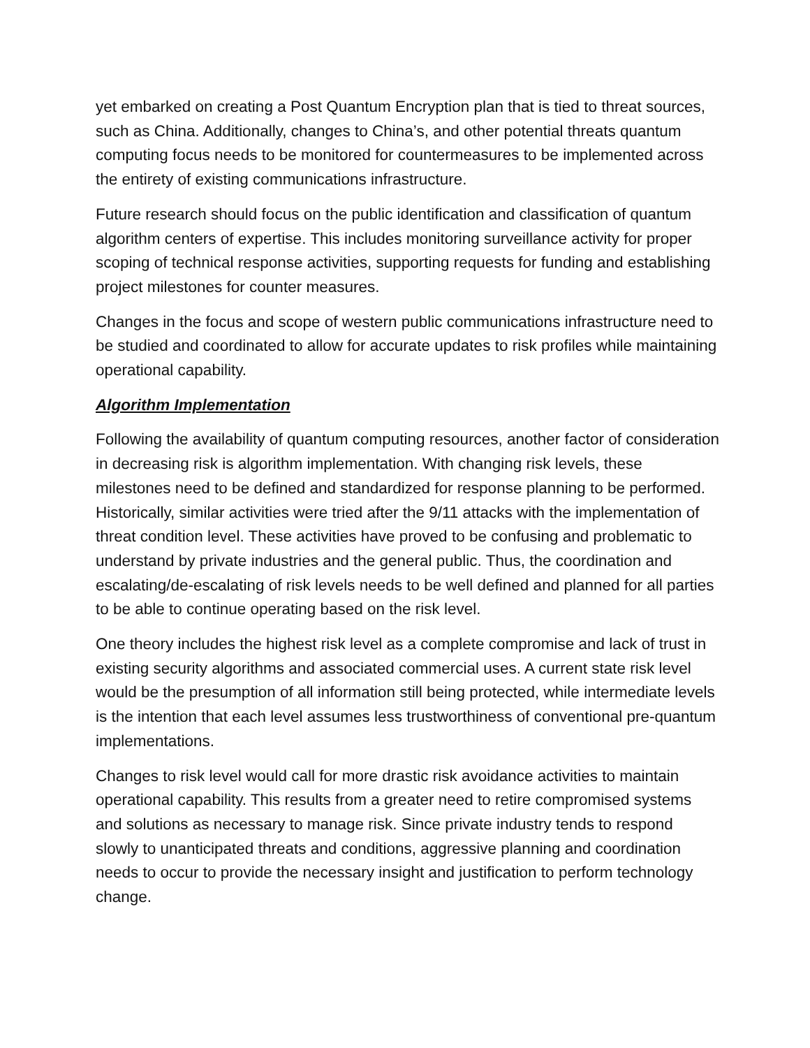yet embarked on creating a Post Quantum Encryption plan that is tied to threat sources, such as China. Additionally, changes to China’s, and other potential threats quantum computing focus needs to be monitored for countermeasures to be implemented across the entirety of existing communications infrastructure.
Future research should focus on the public identification and classification of quantum algorithm centers of expertise. This includes monitoring surveillance activity for proper scoping of technical response activities, supporting requests for funding and establishing project milestones for counter measures.
Changes in the focus and scope of western public communications infrastructure need to be studied and coordinated to allow for accurate updates to risk profiles while maintaining operational capability.
Algorithm Implementation
Following the availability of quantum computing resources, another factor of consideration in decreasing risk is algorithm implementation. With changing risk levels, these milestones need to be defined and standardized for response planning to be performed. Historically, similar activities were tried after the 9/11 attacks with the implementation of threat condition level. These activities have proved to be confusing and problematic to understand by private industries and the general public. Thus, the coordination and escalating/de-escalating of risk levels needs to be well defined and planned for all parties to be able to continue operating based on the risk level.
One theory includes the highest risk level as a complete compromise and lack of trust in existing security algorithms and associated commercial uses. A current state risk level would be the presumption of all information still being protected, while intermediate levels is the intention that each level assumes less trustworthiness of conventional pre-quantum implementations.
Changes to risk level would call for more drastic risk avoidance activities to maintain operational capability. This results from a greater need to retire compromised systems and solutions as necessary to manage risk. Since private industry tends to respond slowly to unanticipated threats and conditions, aggressive planning and coordination needs to occur to provide the necessary insight and justification to perform technology change.